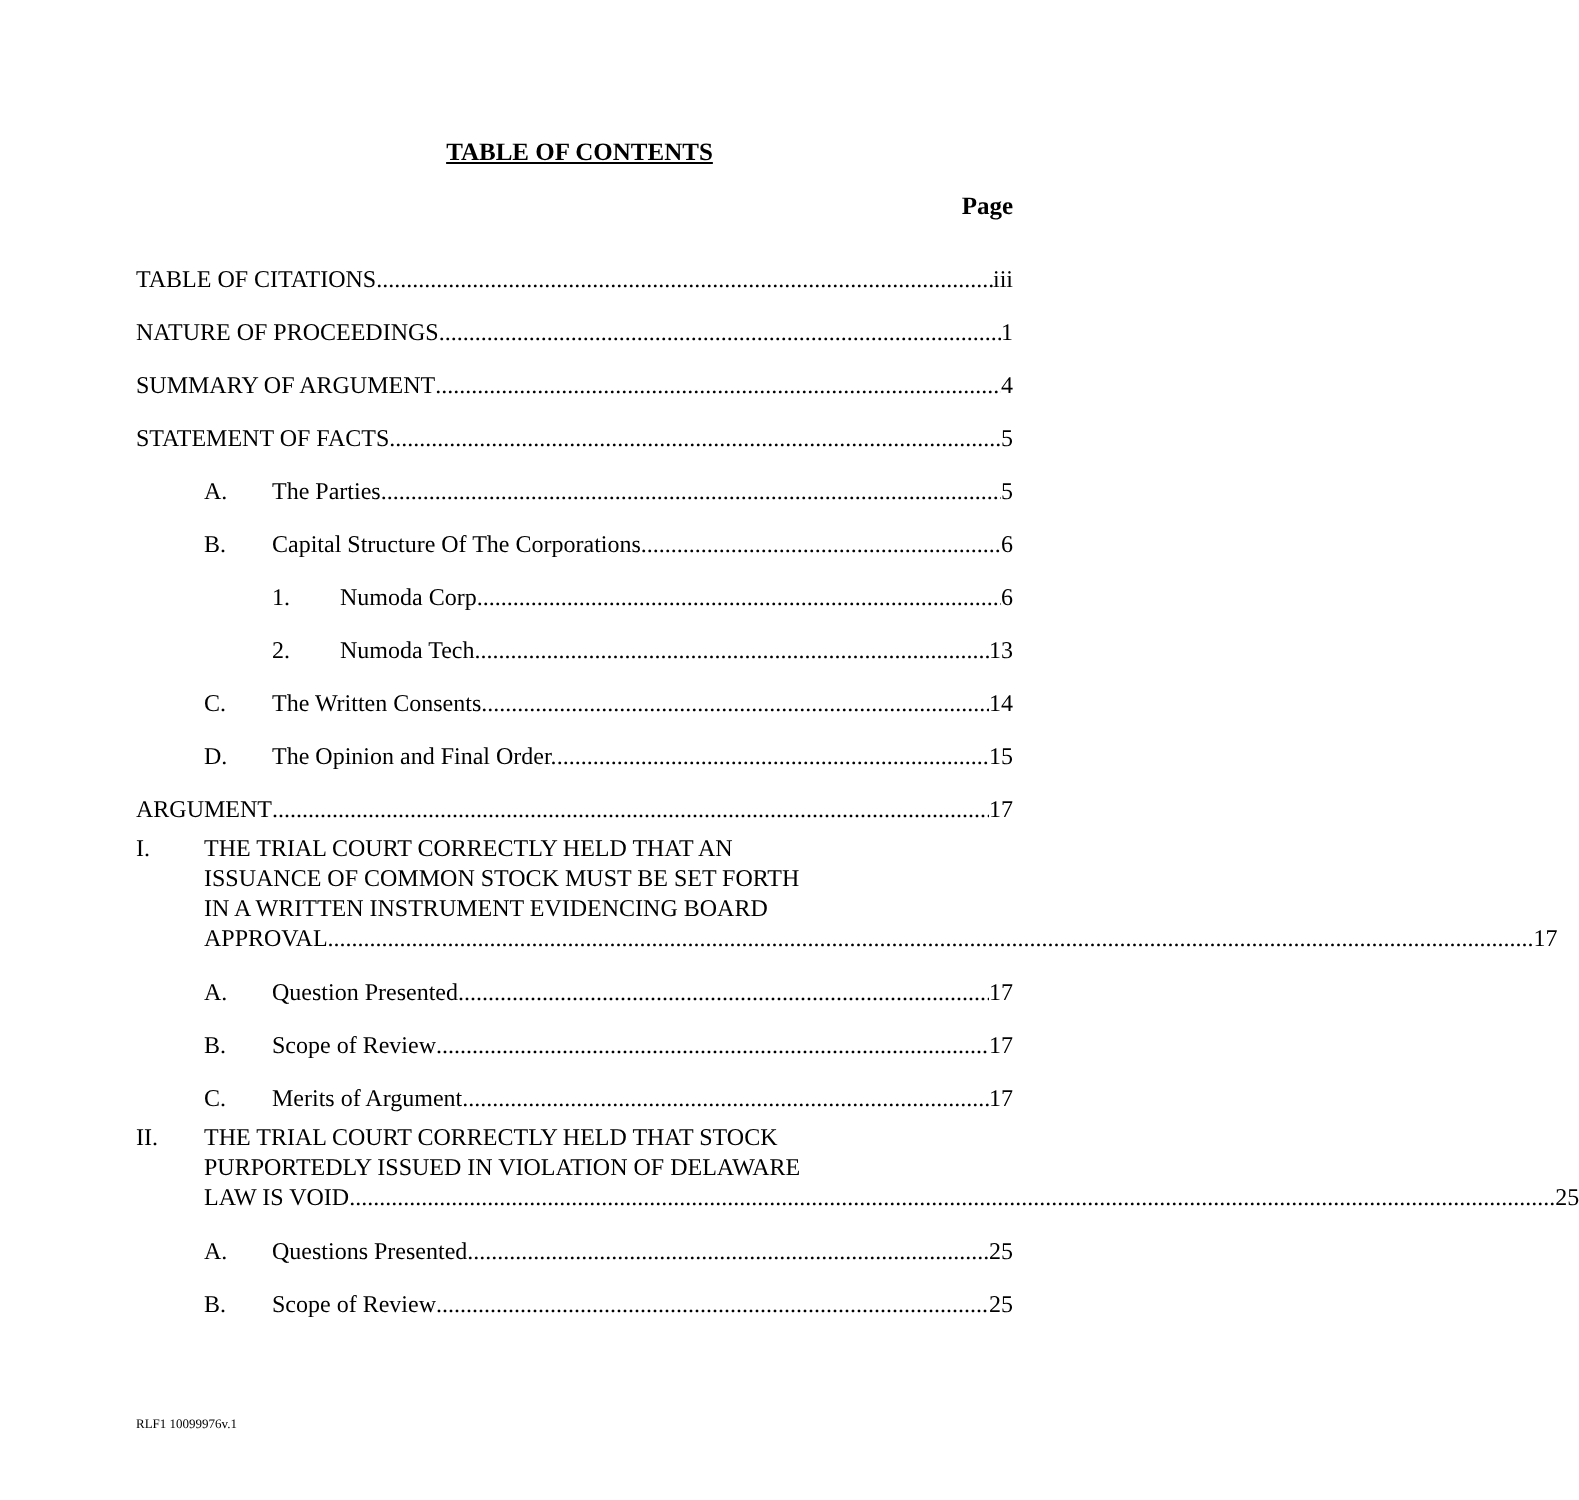TABLE OF CONTENTS
Page
TABLE OF CITATIONS iii
NATURE OF PROCEEDINGS 1
SUMMARY OF ARGUMENT 4
STATEMENT OF FACTS 5
A. The Parties. 5
B. Capital Structure Of The Corporations. 6
1. Numoda Corp. 6
2. Numoda Tech. 13
C. The Written Consents. 14
D. The Opinion and Final Order. 15
ARGUMENT 17
I. THE TRIAL COURT CORRECTLY HELD THAT AN
ISSUANCE OF COMMON STOCK MUST BE SET FORTH
IN A WRITTEN INSTRUMENT EVIDENCING BOARD
APPROVAL. 17
A. Question Presented 17
B. Scope of Review 17
C. Merits of Argument 17
II. THE TRIAL COURT CORRECTLY HELD THAT STOCK
PURPORTEDLY ISSUED IN VIOLATION OF DELAWARE
LAW IS VOID. 25
A. Questions Presented 25
B. Scope of Review 25
RLF1 10099976v.1